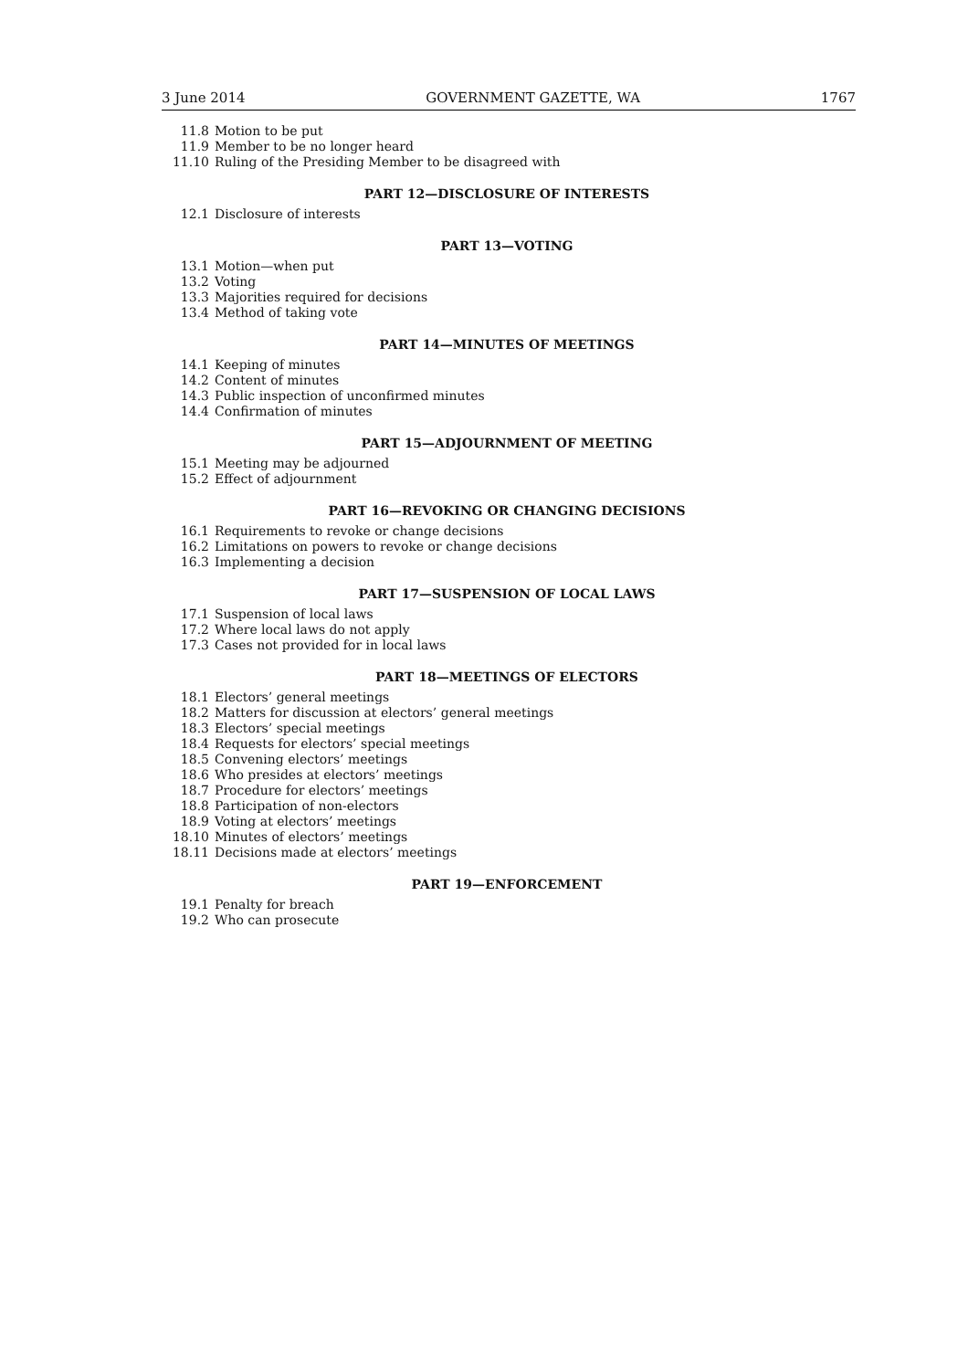3 June 2014 GOVERNMENT GAZETTE, WA 1767
11.8 Motion to be put
11.9 Member to be no longer heard
11.10 Ruling of the Presiding Member to be disagreed with
PART 12—DISCLOSURE OF INTERESTS
12.1 Disclosure of interests
PART 13—VOTING
13.1 Motion—when put
13.2 Voting
13.3 Majorities required for decisions
13.4 Method of taking vote
PART 14—MINUTES OF MEETINGS
14.1 Keeping of minutes
14.2 Content of minutes
14.3 Public inspection of unconfirmed minutes
14.4 Confirmation of minutes
PART 15—ADJOURNMENT OF MEETING
15.1 Meeting may be adjourned
15.2 Effect of adjournment
PART 16—REVOKING OR CHANGING DECISIONS
16.1 Requirements to revoke or change decisions
16.2 Limitations on powers to revoke or change decisions
16.3 Implementing a decision
PART 17—SUSPENSION OF LOCAL LAWS
17.1 Suspension of local laws
17.2 Where local laws do not apply
17.3 Cases not provided for in local laws
PART 18—MEETINGS OF ELECTORS
18.1 Electors’ general meetings
18.2 Matters for discussion at electors’ general meetings
18.3 Electors’ special meetings
18.4 Requests for electors’ special meetings
18.5 Convening electors’ meetings
18.6 Who presides at electors’ meetings
18.7 Procedure for electors’ meetings
18.8 Participation of non-electors
18.9 Voting at electors’ meetings
18.10 Minutes of electors’ meetings
18.11 Decisions made at electors’ meetings
PART 19—ENFORCEMENT
19.1 Penalty for breach
19.2 Who can prosecute